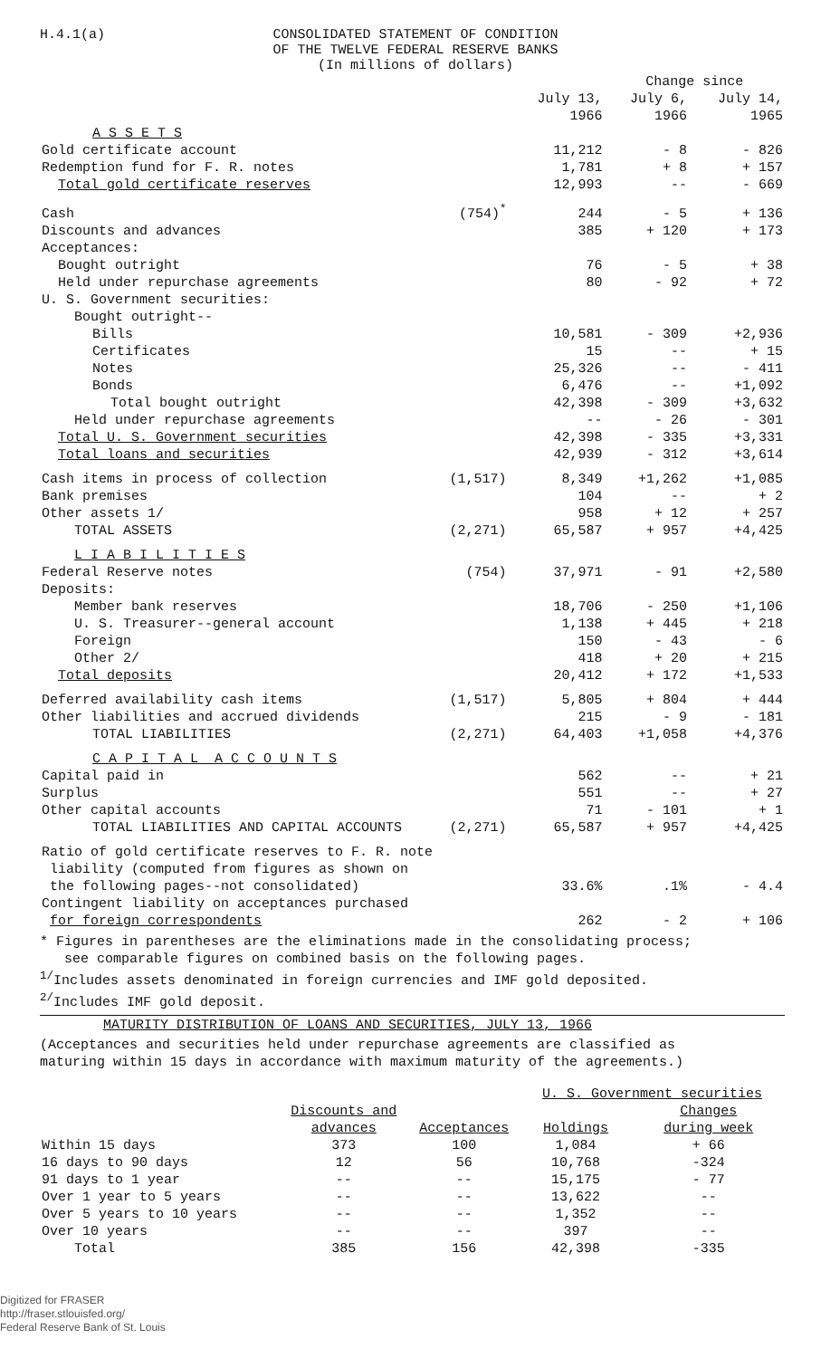H.4.1(a) CONSOLIDATED STATEMENT OF CONDITION
OF THE TWELVE FEDERAL RESERVE BANKS
(In millions of dollars)
| | | | Change since | |
| --- | --- | --- | --- | --- |
| | | July 13, 1966 | July 6, 1966 | July 14, 1965 |
| A S S E T S | | | | |
| Gold certificate account | | 11,212 | - 8 | - 826 |
| Redemption fund for F. R. notes | | 1,781 | + 8 | + 157 |
| Total gold certificate reserves | | 12,993 | -- | - 669 |
| Cash | (754)<sup>*</sup> | 244 | - 5 | + 136 |
| Discounts and advances | | 385 | + 120 | + 173 |
| Acceptances: | | | | |
| Bought outright | | 76 | - 5 | + 38 |
| Held under repurchase agreements | | 80 | - 92 | + 72 |
| U. S. Government securities: | | | | |
| Bought outright-- | | | | |
| Bills | | 10,581 | - 309 | +2,936 |
| Certificates | | 15 | -- | + 15 |
| Notes | | 25,326 | -- | - 411 |
| Bonds | | 6,476 | -- | +1,092 |
| Total bought outright | | 42,398 | - 309 | +3,632 |
| Held under repurchase agreements | | -- | - 26 | - 301 |
| Total U. S. Government securities | | 42,398 | - 335 | +3,331 |
| Total loans and securities | | 42,939 | - 312 | +3,614 |
| Cash items in process of collection | (1,517) | 8,349 | +1,262 | +1,085 |
| Bank premises | | 104 | -- | + 2 |
| Other assets 1/ | | 958 | + 12 | + 257 |
| TOTAL ASSETS | (2,271) | 65,587 | + 957 | +4,425 |
| L I A B I L I T I E S | | | | |
| Federal Reserve notes | (754) | 37,971 | - 91 | +2,580 |
| Deposits: | | | | |
| Member bank reserves | | 18,706 | - 250 | +1,106 |
| U. S. Treasurer--general account | | 1,138 | + 445 | + 218 |
| Foreign | | 150 | - 43 | - 6 |
| Other 2/ | | 418 | + 20 | + 215 |
| Total deposits | | 20,412 | + 172 | +1,533 |
| Deferred availability cash items | (1,517) | 5,805 | + 804 | + 444 |
| Other liabilities and accrued dividends | | 215 | - 9 | - 181 |
| TOTAL LIABILITIES | (2,271) | 64,403 | +1,058 | +4,376 |
| C A P I T A L A C C O U N T S | | | | |
| Capital paid in | | 562 | -- | + 21 |
| Surplus | | 551 | -- | + 27 |
| Other capital accounts | | 71 | - 101 | + 1 |
| TOTAL LIABILITIES AND CAPITAL ACCOUNTS | (2,271) | 65,587 | + 957 | +4,425 |
| Ratio of gold certificate reserves to F. R. note liability (computed from figures as shown on the following pages--not consolidated) | | 33.6% | .1% | - 4.4 |
| Contingent liability on acceptances purchased for foreign correspondents | | 262 | - 2 | + 106 |
* Figures in parentheses are the eliminations made in the consolidating process;
see comparable figures on combined basis on the following pages.
<sup>1/</sup>Includes assets denominated in foreign currencies and IMF gold deposited.
<sup>2/</sup>Includes IMF gold deposit.
MATURITY DISTRIBUTION OF LOANS AND SECURITIES, JULY 13, 1966
(Acceptances and securities held under repurchase agreements are classified as
maturing within 15 days in accordance with maximum maturity of the agreements.)
| | | | U. S. Government securities | |
| --- | --- | --- | --- | --- |
| | Discounts and advances | Acceptances | Holdings | Changes during week |
| Within 15 days | 373 | 100 | 1,084 | + 66 |
| 16 days to 90 days | 12 | 56 | 10,768 | -324 |
| 91 days to 1 year | -- | -- | 15,175 | - 77 |
| Over 1 year to 5 years | -- | -- | 13,622 | -- |
| Over 5 years to 10 years | -- | -- | 1,352 | -- |
| Over 10 years | -- | -- | 397 | -- |
| Total | 385 | 156 | 42,398 | -335 |
Digitized for FRASER
http://fraser.stlouisfed.org/
Federal Reserve Bank of St. Louis